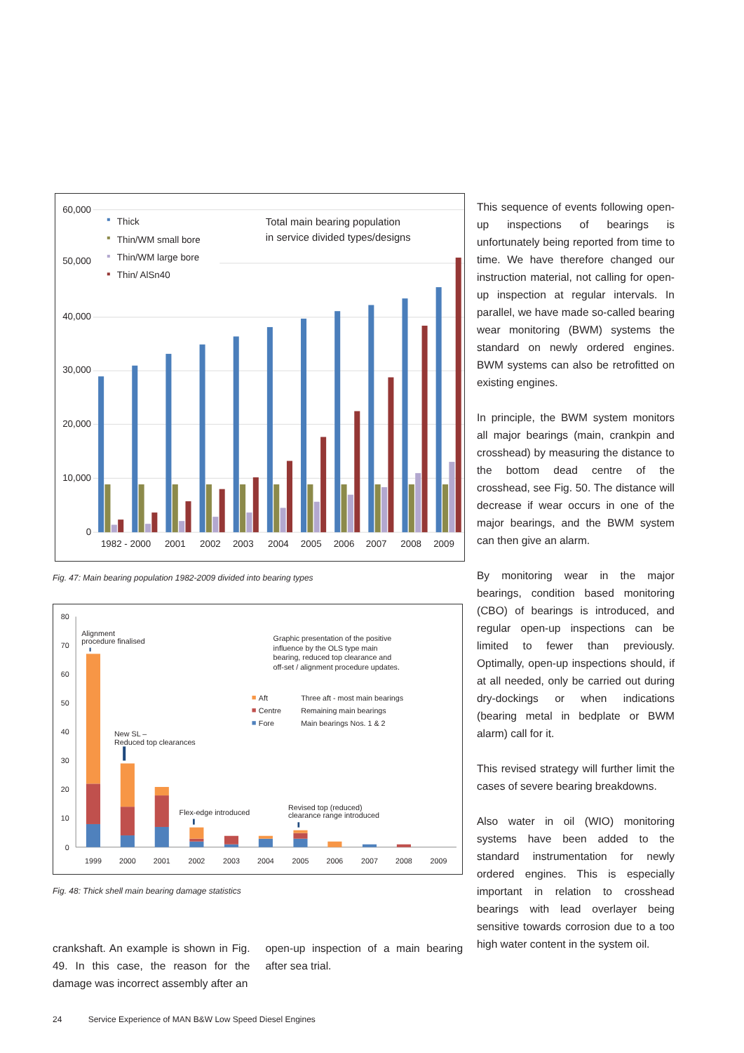60,000
50,000
40,000
30,000
20,000
10,000
0
Thick
Thin/WM small bore
Thin/WM large bore
Thin/ AlSn40
Total main bearing population
in service divided types/designs
1982 - 2000
2001
2002
2003
2004
2005
2006
2007
2008
2009
Fig. 47: Main bearing population 1982-2009 divided into bearing types
80
70
60
50
40
30
20
10
0
Alignment
procedure finalised
New SL –
Reduced top clearances
Flex-edge introduced
Revised top (reduced)
clearance range introduced
Graphic presentation of the positive
influence by the OLS type main
bearing, reduced top clearance and
off-set / alignment procedure updates.
Aft
Three aft - most main bearings
Centre
Remaining main bearings
Fore
Main bearings Nos. 1 & 2
1999
2000
2001
2002
2003
2004
2005
2006
2007
2008
2009
Fig. 48: Thick shell main bearing damage statistics
crankshaft. An example is shown in Fig. 49. In this case, the reason for the damage was incorrect assembly after an
open-up inspection of a main bearing after sea trial.
This sequence of events following open-up inspections of bearings is unfortunately being reported from time to time. We have therefore changed our instruction material, not calling for open-up inspection at regular intervals. In parallel, we have made so-called bearing wear monitoring (BWM) systems the standard on newly ordered engines. BWM systems can also be retrofitted on existing engines.
In principle, the BWM system monitors all major bearings (main, crankpin and crosshead) by measuring the distance to the bottom dead centre of the crosshead, see Fig. 50. The distance will decrease if wear occurs in one of the major bearings, and the BWM system can then give an alarm.
By monitoring wear in the major bearings, condition based monitoring (CBO) of bearings is introduced, and regular open-up inspections can be limited to fewer than previously. Optimally, open-up inspections should, if at all needed, only be carried out during dry-dockings or when indications (bearing metal in bedplate or BWM alarm) call for it.
This revised strategy will further limit the cases of severe bearing breakdowns.
Also water in oil (WIO) monitoring systems have been added to the standard instrumentation for newly ordered engines. This is especially important in relation to crosshead bearings with lead overlayer being sensitive towards corrosion due to a too high water content in the system oil.
24 Service Experience of MAN B&W Low Speed Diesel Engines